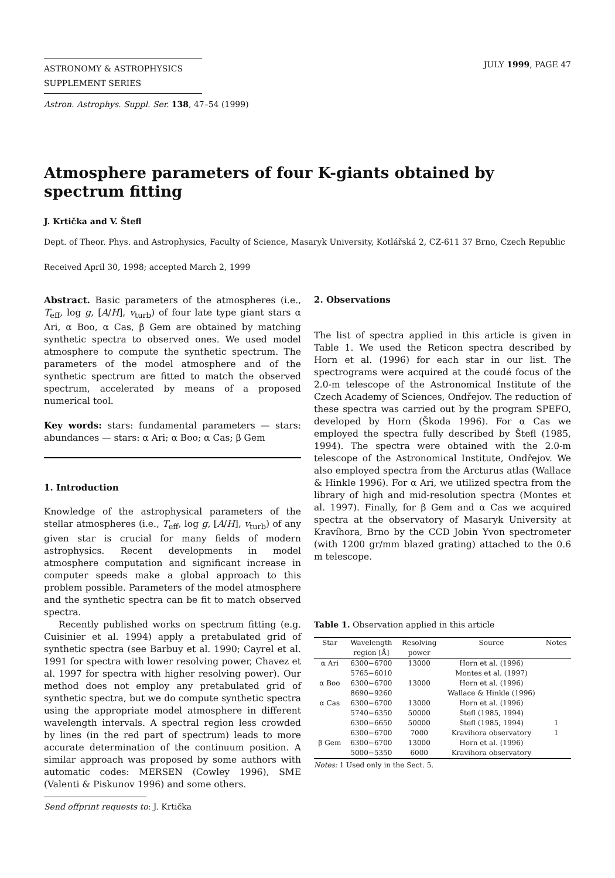ASTRONOMY & ASTROPHYSICS
SUPPLEMENT SERIES
JULY 1999, PAGE 47
Astron. Astrophys. Suppl. Ser. 138, 47–54 (1999)
Atmosphere parameters of four K-giants obtained by spectrum fitting
J. Krtička and V. Štefl
Dept. of Theor. Phys. and Astrophysics, Faculty of Science, Masaryk University, Kotlářská 2, CZ-611 37 Brno, Czech Republic
Received April 30, 1998; accepted March 2, 1999
Abstract. Basic parameters of the atmospheres (i.e., T<sub>eff</sub>, log g, [A/H], v<sub>turb</sub>) of four late type giant stars α Ari, α Boo, α Cas, β Gem are obtained by matching synthetic spectra to observed ones. We used model atmosphere to compute the synthetic spectrum. The parameters of the model atmosphere and of the synthetic spectrum are fitted to match the observed spectrum, accelerated by means of a proposed numerical tool.
Key words: stars: fundamental parameters — stars: abundances — stars: α Ari; α Boo; α Cas; β Gem
1. Introduction
Knowledge of the astrophysical parameters of the stellar atmospheres (i.e., T<sub>eff</sub>, log g, [A/H], v<sub>turb</sub>) of any given star is crucial for many fields of modern astrophysics. Recent developments in model atmosphere computation and significant increase in computer speeds make a global approach to this problem possible. Parameters of the model atmosphere and the synthetic spectra can be fit to match observed spectra.
Recently published works on spectrum fitting (e.g. Cuisinier et al. 1994) apply a pretabulated grid of synthetic spectra (see Barbuy et al. 1990; Cayrel et al. 1991 for spectra with lower resolving power, Chavez et al. 1997 for spectra with higher resolving power). Our method does not employ any pretabulated grid of synthetic spectra, but we do compute synthetic spectra using the appropriate model atmosphere in different wavelength intervals. A spectral region less crowded by lines (in the red part of spectrum) leads to more accurate determination of the continuum position. A similar approach was proposed by some authors with automatic codes: MERSEN (Cowley 1996), SME (Valenti & Piskunov 1996) and some others.
Send offprint requests to: J. Krtička
2. Observations
The list of spectra applied in this article is given in Table 1. We used the Reticon spectra described by Horn et al. (1996) for each star in our list. The spectrograms were acquired at the coudé focus of the 2.0-m telescope of the Astronomical Institute of the Czech Academy of Sciences, Ondřejov. The reduction of these spectra was carried out by the program SPEFO, developed by Horn (Škoda 1996). For α Cas we employed the spectra fully described by Štefl (1985, 1994). The spectra were obtained with the 2.0-m telescope of the Astronomical Institute, Ondřejov. We also employed spectra from the Arcturus atlas (Wallace & Hinkle 1996). For α Ari, we utilized spectra from the library of high and mid-resolution spectra (Montes et al. 1997). Finally, for β Gem and α Cas we acquired spectra at the observatory of Masaryk University at Kravíhora, Brno by the CCD Jobin Yvon spectrometer (with 1200 gr/mm blazed grating) attached to the 0.6 m telescope.
Table 1. Observation applied in this article
| Star | Wavelength | Resolving | Source | Notes |
| --- | --- | --- | --- | --- |
| | region [Å] | power | | |
| α Ari | 6300−6700 | 13000 | Horn et al. (1996) | |
| | 5765−6010 | | Montes et al. (1997) | |
| α Boo | 6300−6700 | 13000 | Horn et al. (1996) | |
| | 8690−9260 | | Wallace & Hinkle (1996) | |
| α Cas | 6300−6700 | 13000 | Horn et al. (1996) | |
| | 5740−6350 | 50000 | Štefl (1985, 1994) | |
| | 6300−6650 | 50000 | Štefl (1985, 1994) | 1 |
| | 6300−6700 | 7000 | Kravíhora observatory | 1 |
| β Gem | 6300−6700 | 13000 | Horn et al. (1996) | |
| | 5000−5350 | 6000 | Kravíhora observatory | |
Notes: 1 Used only in the Sect. 5.